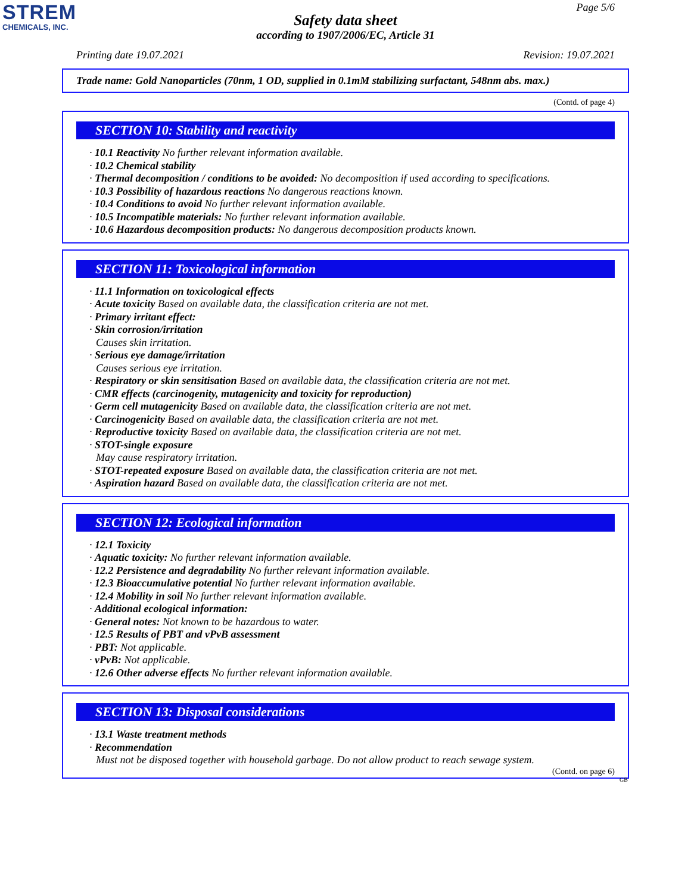STREM
CHEMICALS, INC.
Page 5/6
Safety data sheet
according to 1907/2006/EC, Article 31
Printing date 19.07.2021 Revision: 19.07.2021
Trade name: Gold Nanoparticles (70nm, 1 OD, supplied in 0.1mM stabilizing surfactant, 548nm abs. max.)
(Contd. of page 4)
SECTION 10: Stability and reactivity
· 10.1 Reactivity No further relevant information available.
· 10.2 Chemical stability
· Thermal decomposition / conditions to be avoided: No decomposition if used according to specifications.
· 10.3 Possibility of hazardous reactions No dangerous reactions known.
· 10.4 Conditions to avoid No further relevant information available.
· 10.5 Incompatible materials: No further relevant information available.
· 10.6 Hazardous decomposition products: No dangerous decomposition products known.
SECTION 11: Toxicological information
· 11.1 Information on toxicological effects
· Acute toxicity Based on available data, the classification criteria are not met.
· Primary irritant effect:
· Skin corrosion/irritation
Causes skin irritation.
· Serious eye damage/irritation
Causes serious eye irritation.
· Respiratory or skin sensitisation Based on available data, the classification criteria are not met.
· CMR effects (carcinogenity, mutagenicity and toxicity for reproduction)
· Germ cell mutagenicity Based on available data, the classification criteria are not met.
· Carcinogenicity Based on available data, the classification criteria are not met.
· Reproductive toxicity Based on available data, the classification criteria are not met.
· STOT-single exposure
May cause respiratory irritation.
· STOT-repeated exposure Based on available data, the classification criteria are not met.
· Aspiration hazard Based on available data, the classification criteria are not met.
SECTION 12: Ecological information
· 12.1 Toxicity
· Aquatic toxicity: No further relevant information available.
· 12.2 Persistence and degradability No further relevant information available.
· 12.3 Bioaccumulative potential No further relevant information available.
· 12.4 Mobility in soil No further relevant information available.
· Additional ecological information:
· General notes: Not known to be hazardous to water.
· 12.5 Results of PBT and vPvB assessment
· PBT: Not applicable.
· vPvB: Not applicable.
· 12.6 Other adverse effects No further relevant information available.
SECTION 13: Disposal considerations
· 13.1 Waste treatment methods
· Recommendation
Must not be disposed together with household garbage. Do not allow product to reach sewage system.
(Contd. on page 6)
GB